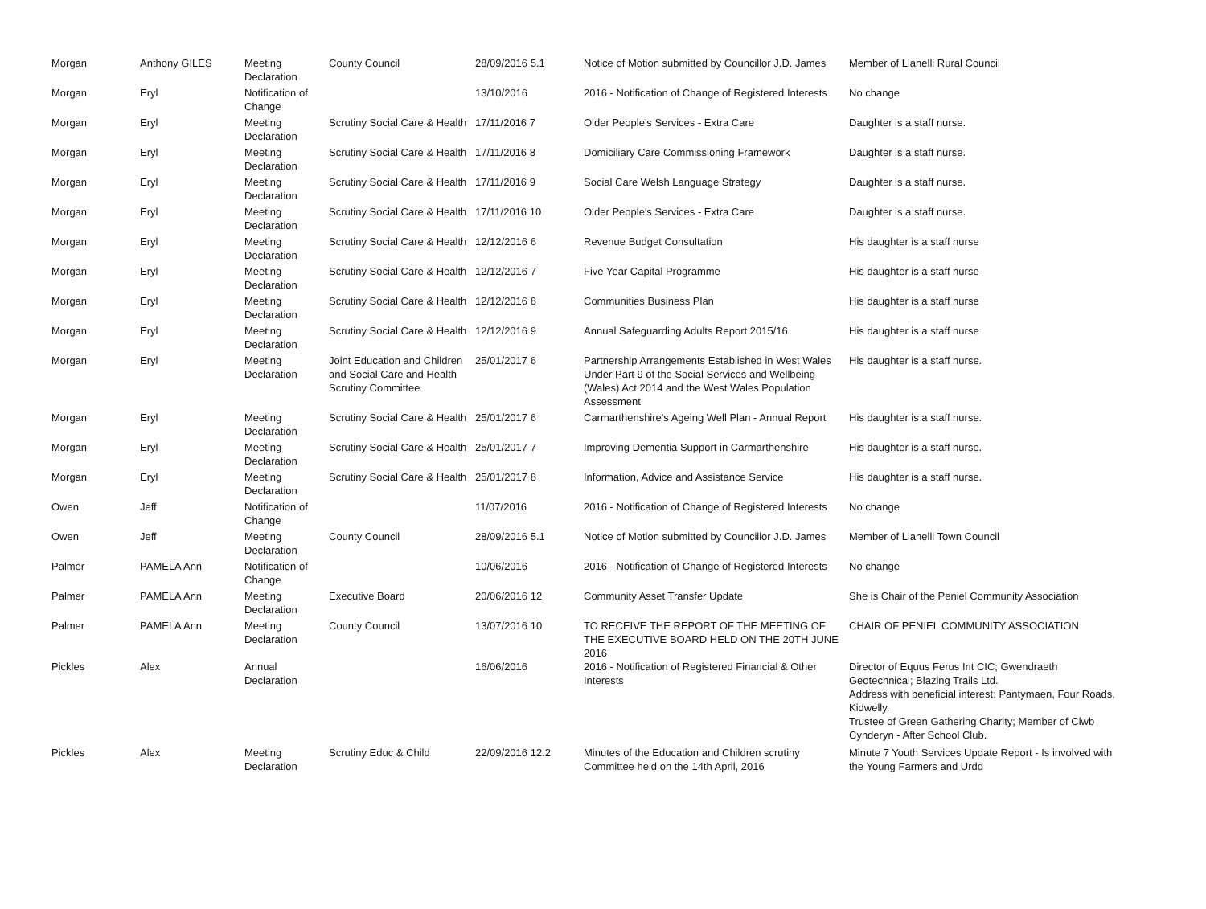| Morgan | Anthony GILES | Meeting Declaration | County Council | 28/09/2016 5.1 | Notice of Motion submitted by Councillor J.D. James | Member of Llanelli Rural Council |
| Morgan | Eryl | Notification of Change | | 13/10/2016 | 2016 - Notification of Change of Registered Interests | No change |
| Morgan | Eryl | Meeting Declaration | Scrutiny Social Care & Health | 17/11/2016 7 | Older People's Services - Extra Care | Daughter is a staff nurse. |
| Morgan | Eryl | Meeting Declaration | Scrutiny Social Care & Health | 17/11/2016 8 | Domiciliary Care Commissioning Framework | Daughter is a staff nurse. |
| Morgan | Eryl | Meeting Declaration | Scrutiny Social Care & Health | 17/11/2016 9 | Social Care Welsh Language Strategy | Daughter is a staff nurse. |
| Morgan | Eryl | Meeting Declaration | Scrutiny Social Care & Health | 17/11/2016 10 | Older People's Services - Extra Care | Daughter is a staff nurse. |
| Morgan | Eryl | Meeting Declaration | Scrutiny Social Care & Health | 12/12/2016 6 | Revenue Budget Consultation | His daughter is a staff nurse |
| Morgan | Eryl | Meeting Declaration | Scrutiny Social Care & Health | 12/12/2016 7 | Five Year Capital Programme | His daughter is a staff nurse |
| Morgan | Eryl | Meeting Declaration | Scrutiny Social Care & Health | 12/12/2016 8 | Communities Business Plan | His daughter is a staff nurse |
| Morgan | Eryl | Meeting Declaration | Scrutiny Social Care & Health | 12/12/2016 9 | Annual Safeguarding Adults Report 2015/16 | His daughter is a staff nurse |
| Morgan | Eryl | Meeting Declaration | Joint Education and Children and Social Care and Health Scrutiny Committee | 25/01/2017 6 | Partnership Arrangements Established in West Wales Under Part 9 of the Social Services and Wellbeing (Wales) Act 2014 and the West Wales Population Assessment | His daughter is a staff nurse. |
| Morgan | Eryl | Meeting Declaration | Scrutiny Social Care & Health | 25/01/2017 6 | Carmarthenshire's Ageing Well Plan - Annual Report | His daughter is a staff nurse. |
| Morgan | Eryl | Meeting Declaration | Scrutiny Social Care & Health | 25/01/2017 7 | Improving Dementia Support in Carmarthenshire | His daughter is a staff nurse. |
| Morgan | Eryl | Meeting Declaration | Scrutiny Social Care & Health | 25/01/2017 8 | Information, Advice and Assistance Service | His daughter is a staff nurse. |
| Owen | Jeff | Notification of Change | | 11/07/2016 | 2016 - Notification of Change of Registered Interests | No change |
| Owen | Jeff | Meeting Declaration | County Council | 28/09/2016 5.1 | Notice of Motion submitted by Councillor J.D. James | Member of Llanelli Town Council |
| Palmer | PAMELA Ann | Notification of Change | | 10/06/2016 | 2016 - Notification of Change of Registered Interests | No change |
| Palmer | PAMELA Ann | Meeting Declaration | Executive Board | 20/06/2016 12 | Community Asset Transfer Update | She is Chair of the Peniel Community Association |
| Palmer | PAMELA Ann | Meeting Declaration | County Council | 13/07/2016 10 | TO RECEIVE THE REPORT OF THE MEETING OF THE EXECUTIVE BOARD HELD ON THE 20TH JUNE 2016 | CHAIR OF PENIEL COMMUNITY ASSOCIATION |
| Pickles | Alex | Annual Declaration | | 16/06/2016 | 2016 - Notification of Registered Financial & Other Interests | Director of Equus Ferus Int CIC; Gwendraeth Geotechnical; Blazing Trails Ltd. Address with beneficial interest: Pantymaen, Four Roads, Kidwelly. Trustee of Green Gathering Charity; Member of Clwb Cynderyn - After School Club. |
| Pickles | Alex | Meeting Declaration | Scrutiny Educ & Child | 22/09/2016 12.2 | Minutes of the Education and Children scrutiny Committee held on the 14th April, 2016 | Minute 7 Youth Services Update Report - Is involved with the Young Farmers and Urdd |